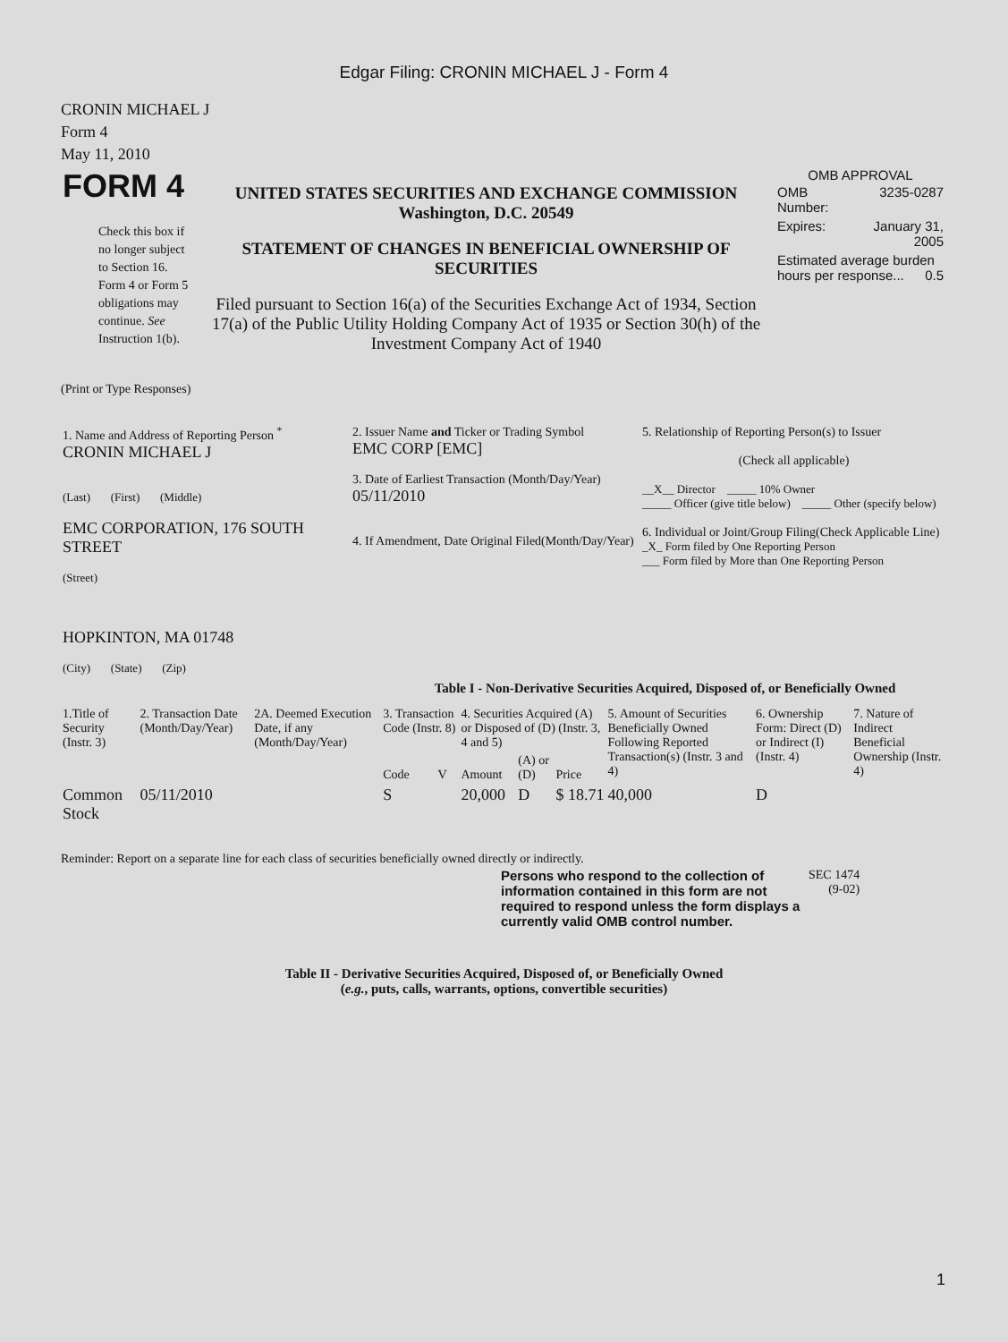Edgar Filing: CRONIN MICHAEL J - Form 4
CRONIN MICHAEL J
Form 4
May 11, 2010
| FORM 4 Check this box if no longer subject to Section 16. Form 4 or Form 5 obligations may continue. See Instruction 1(b). | UNITED STATES SECURITIES AND EXCHANGE COMMISSION Washington, D.C. 20549 STATEMENT OF CHANGES IN BENEFICIAL OWNERSHIP OF SECURITIES Filed pursuant to Section 16(a) of the Securities Exchange Act of 1934, Section 17(a) of the Public Utility Holding Company Act of 1935 or Section 30(h) of the Investment Company Act of 1940 | OMB APPROVAL / OMB Number: / 3235-0287 / / Expires: / January 31, 2005 / / Estimated average burden hours per response... 0.5 / / |
(Print or Type Responses)
| 1. Name and Address of Reporting Person <sup>*</sup> CRONIN MICHAEL J (Last) (First) (Middle) EMC CORPORATION, 176 SOUTH STREET (Street) HOPKINTON, MA 01748 (City) (State) (Zip) | 2. Issuer Name and Ticker or Trading Symbol EMC CORP [EMC] 3. Date of Earliest Transaction (Month/Day/Year) 05/11/2010 4. If Amendment, Date Original Filed(Month/Day/Year) | 5. Relationship of Reporting Person(s) to Issuer (Check all applicable) __X__ Director _____ 10% Owner _____ Officer (give title below) _____ Other (specify below) 6. Individual or Joint/Group Filing(Check Applicable Line) _X_ Form filed by One Reporting Person ___ Form filed by More than One Reporting Person |
Table I - Non-Derivative Securities Acquired, Disposed of, or Beneficially Owned
| 1.Title of Security (Instr. 3) | 2. Transaction Date (Month/Day/Year) | 2A. Deemed Execution Date, if any (Month/Day/Year) | 3. Transaction Code (Instr. 8) | | 4. Securities Acquired (A) or Disposed of (D) (Instr. 3, 4 and 5) | | | 5. Amount of Securities Beneficially Owned Following Reported Transaction(s) (Instr. 3 and 4) | 6. Ownership Form: Direct (D) or Indirect (I) (Instr. 4) | 7. Nature of Indirect Beneficial Ownership (Instr. 4) |
| --- | --- | --- | --- | --- | --- | --- | --- | --- | --- | --- |
| | | | Code | V | Amount | (A) or (D) | Price | | | |
| Common Stock | 05/11/2010 | | S | | 20,000 | D | $ 18.71 | 40,000 | D | |
Reminder: Report on a separate line for each class of securities beneficially owned directly or indirectly.
| Persons who respond to the collection of information contained in this form are not required to respond unless the form displays a currently valid OMB control number. | SEC 1474 (9-02) |
Table II - Derivative Securities Acquired, Disposed of, or Beneficially Owned
(e.g., puts, calls, warrants, options, convertible securities)
1